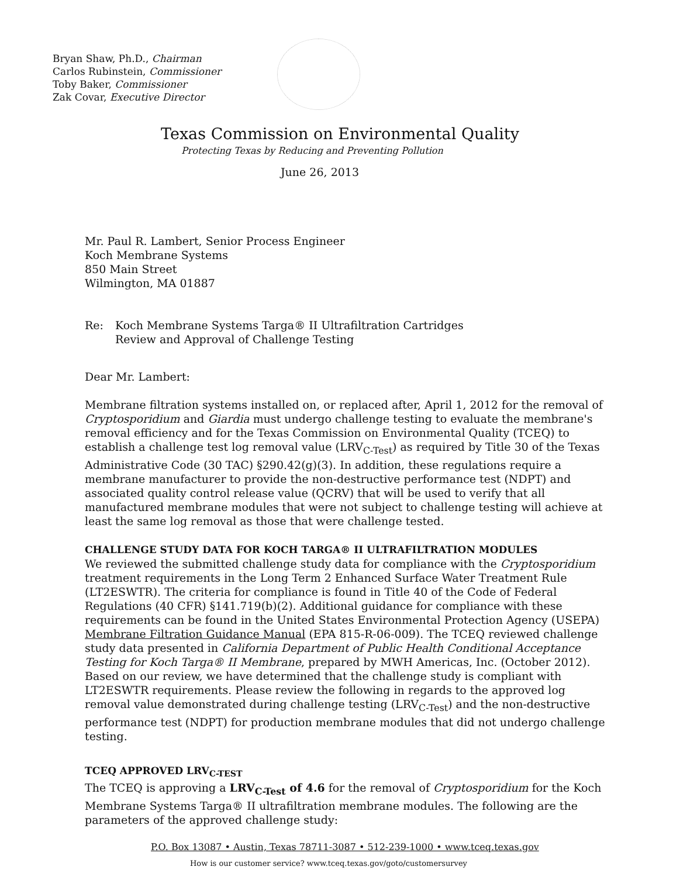Bryan Shaw, Ph.D., Chairman
Carlos Rubinstein, Commissioner
Toby Baker, Commissioner
Zak Covar, Executive Director
Texas Commission on Environmental Quality
Protecting Texas by Reducing and Preventing Pollution
June 26, 2013
Mr. Paul R. Lambert, Senior Process Engineer
Koch Membrane Systems
850 Main Street
Wilmington, MA 01887
Re: Koch Membrane Systems Targa® II Ultrafiltration Cartridges
Review and Approval of Challenge Testing
Dear Mr. Lambert:
Membrane filtration systems installed on, or replaced after, April 1, 2012 for the removal of Cryptosporidium and Giardia must undergo challenge testing to evaluate the membrane's removal efficiency and for the Texas Commission on Environmental Quality (TCEQ) to establish a challenge test log removal value (LRV<sub>C-Test</sub>) as required by Title 30 of the Texas Administrative Code (30 TAC) §290.42(g)(3). In addition, these regulations require a membrane manufacturer to provide the non-destructive performance test (NDPT) and associated quality control release value (QCRV) that will be used to verify that all manufactured membrane modules that were not subject to challenge testing will achieve at least the same log removal as those that were challenge tested.
CHALLENGE STUDY DATA FOR KOCH TARGA® II ULTRAFILTRATION MODULES
We reviewed the submitted challenge study data for compliance with the Cryptosporidium treatment requirements in the Long Term 2 Enhanced Surface Water Treatment Rule (LT2ESWTR). The criteria for compliance is found in Title 40 of the Code of Federal Regulations (40 CFR) §141.719(b)(2). Additional guidance for compliance with these requirements can be found in the United States Environmental Protection Agency (USEPA) Membrane Filtration Guidance Manual (EPA 815-R-06-009). The TCEQ reviewed challenge study data presented in California Department of Public Health Conditional Acceptance Testing for Koch Targa® II Membrane, prepared by MWH Americas, Inc. (October 2012). Based on our review, we have determined that the challenge study is compliant with LT2ESWTR requirements. Please review the following in regards to the approved log removal value demonstrated during challenge testing (LRV<sub>C-Test</sub>) and the non-destructive performance test (NDPT) for production membrane modules that did not undergo challenge testing.
TCEQ APPROVED LRV<sub>C-TEST</sub>
The TCEQ is approving a LRV<sub>C-Test</sub> of 4.6 for the removal of Cryptosporidium for the Koch Membrane Systems Targa® II ultrafiltration membrane modules. The following are the parameters of the approved challenge study:
P.O. Box 13087 • Austin, Texas 78711-3087 • 512-239-1000 • www.tceq.texas.gov
How is our customer service? www.tceq.texas.gov/goto/customersurvey